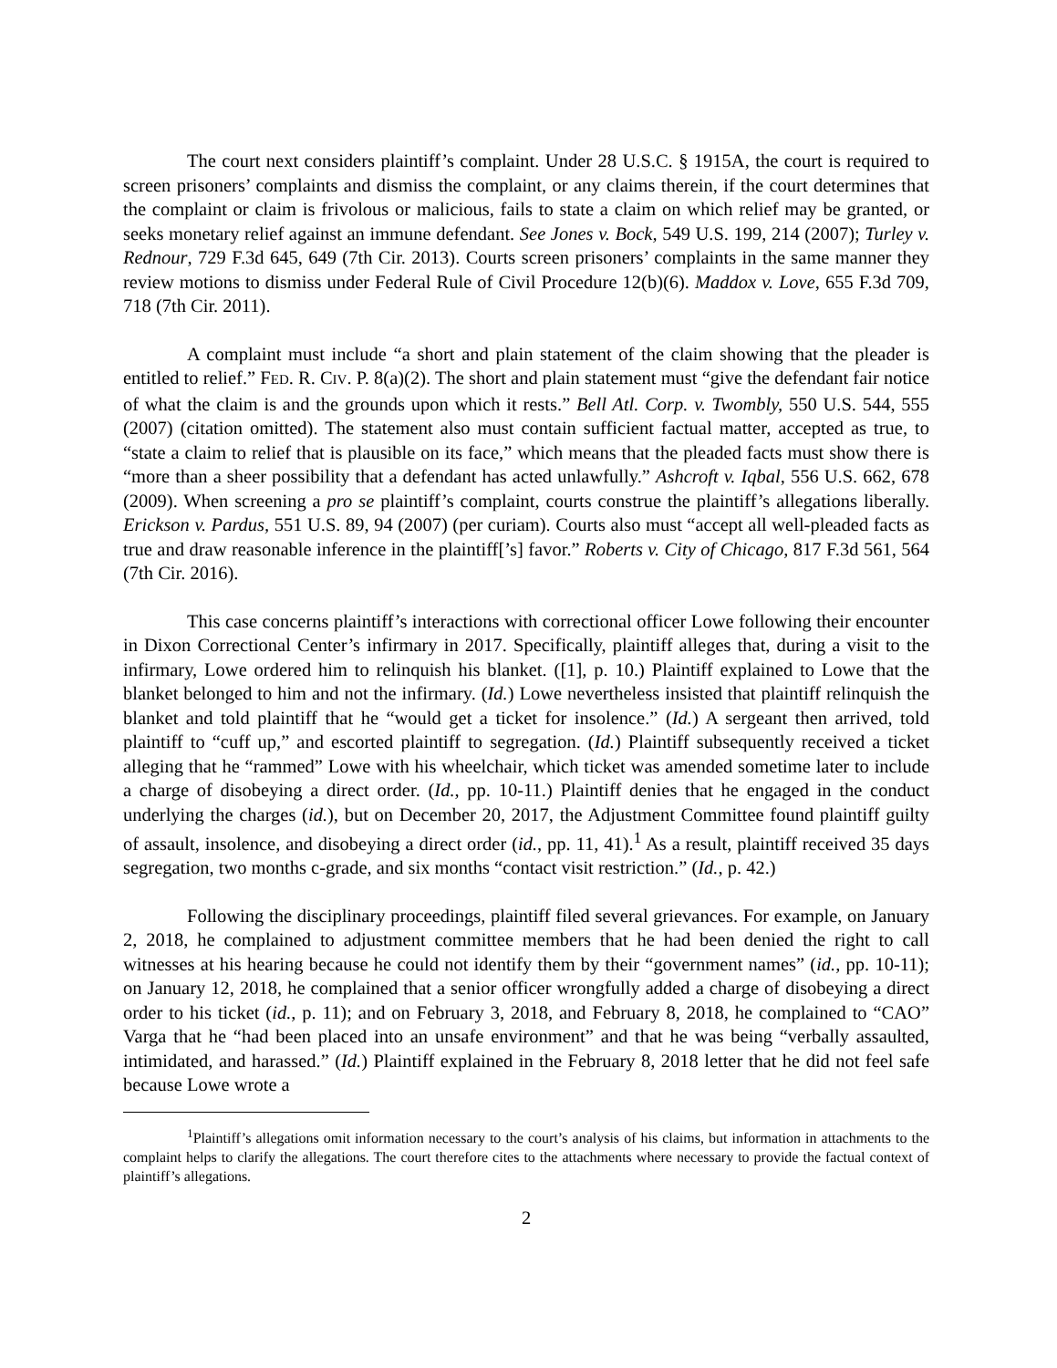The court next considers plaintiff’s complaint. Under 28 U.S.C. § 1915A, the court is required to screen prisoners’ complaints and dismiss the complaint, or any claims therein, if the court determines that the complaint or claim is frivolous or malicious, fails to state a claim on which relief may be granted, or seeks monetary relief against an immune defendant. See Jones v. Bock, 549 U.S. 199, 214 (2007); Turley v. Rednour, 729 F.3d 645, 649 (7th Cir. 2013). Courts screen prisoners’ complaints in the same manner they review motions to dismiss under Federal Rule of Civil Procedure 12(b)(6). Maddox v. Love, 655 F.3d 709, 718 (7th Cir. 2011).
A complaint must include “a short and plain statement of the claim showing that the pleader is entitled to relief.” FED. R. CIV. P. 8(a)(2). The short and plain statement must “give the defendant fair notice of what the claim is and the grounds upon which it rests.” Bell Atl. Corp. v. Twombly, 550 U.S. 544, 555 (2007) (citation omitted). The statement also must contain sufficient factual matter, accepted as true, to “state a claim to relief that is plausible on its face,” which means that the pleaded facts must show there is “more than a sheer possibility that a defendant has acted unlawfully.” Ashcroft v. Iqbal, 556 U.S. 662, 678 (2009). When screening a pro se plaintiff’s complaint, courts construe the plaintiff’s allegations liberally. Erickson v. Pardus, 551 U.S. 89, 94 (2007) (per curiam). Courts also must “accept all well-pleaded facts as true and draw reasonable inference in the plaintiff[’s] favor.” Roberts v. City of Chicago, 817 F.3d 561, 564 (7th Cir. 2016).
This case concerns plaintiff’s interactions with correctional officer Lowe following their encounter in Dixon Correctional Center’s infirmary in 2017. Specifically, plaintiff alleges that, during a visit to the infirmary, Lowe ordered him to relinquish his blanket. ([1], p. 10.) Plaintiff explained to Lowe that the blanket belonged to him and not the infirmary. (Id.) Lowe nevertheless insisted that plaintiff relinquish the blanket and told plaintiff that he “would get a ticket for insolence.” (Id.) A sergeant then arrived, told plaintiff to “cuff up,” and escorted plaintiff to segregation. (Id.) Plaintiff subsequently received a ticket alleging that he “rammed” Lowe with his wheelchair, which ticket was amended sometime later to include a charge of disobeying a direct order. (Id., pp. 10-11.) Plaintiff denies that he engaged in the conduct underlying the charges (id.), but on December 20, 2017, the Adjustment Committee found plaintiff guilty of assault, insolence, and disobeying a direct order (id., pp. 11, 41).<sup>1</sup> As a result, plaintiff received 35 days segregation, two months c-grade, and six months “contact visit restriction.” (Id., p. 42.)
Following the disciplinary proceedings, plaintiff filed several grievances. For example, on January 2, 2018, he complained to adjustment committee members that he had been denied the right to call witnesses at his hearing because he could not identify them by their “government names” (id., pp. 10-11); on January 12, 2018, he complained that a senior officer wrongfully added a charge of disobeying a direct order to his ticket (id., p. 11); and on February 3, 2018, and February 8, 2018, he complained to “CAO” Varga that he “had been placed into an unsafe environment” and that he was being “verbally assaulted, intimidated, and harassed.” (Id.) Plaintiff explained in the February 8, 2018 letter that he did not feel safe because Lowe wrote a
<sup>1</sup> Plaintiff’s allegations omit information necessary to the court’s analysis of his claims, but information in attachments to the complaint helps to clarify the allegations. The court therefore cites to the attachments where necessary to provide the factual context of plaintiff’s allegations.
2